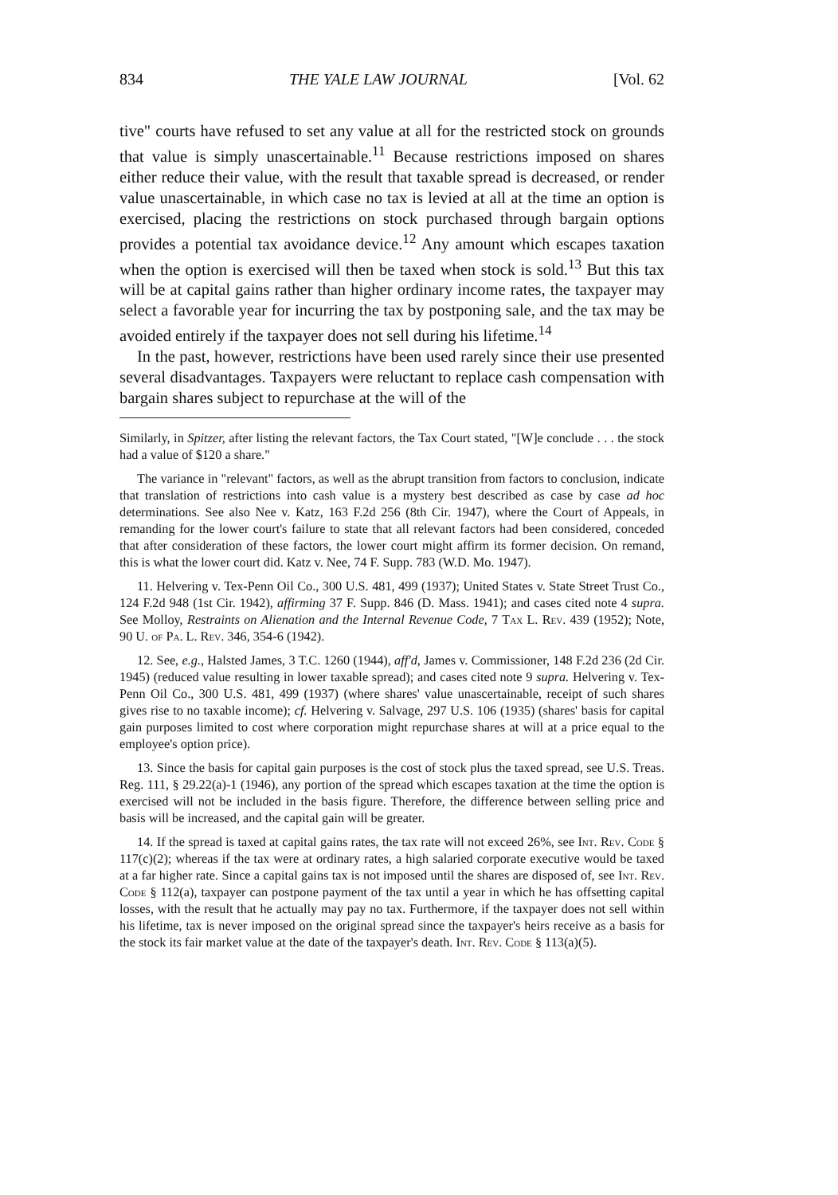834 THE YALE LAW JOURNAL [Vol. 62
tive" courts have refused to set any value at all for the restricted stock on grounds that value is simply unascertainable.<sup>11</sup> Because restrictions imposed on shares either reduce their value, with the result that taxable spread is decreased, or render value unascertainable, in which case no tax is levied at all at the time an option is exercised, placing the restrictions on stock purchased through bargain options provides a potential tax avoidance device.<sup>12</sup> Any amount which escapes taxation when the option is exercised will then be taxed when stock is sold.<sup>13</sup> But this tax will be at capital gains rather than higher ordinary income rates, the taxpayer may select a favorable year for incurring the tax by postponing sale, and the tax may be avoided entirely if the taxpayer does not sell during his lifetime.<sup>14</sup>
In the past, however, restrictions have been used rarely since their use presented several disadvantages. Taxpayers were reluctant to replace cash compensation with bargain shares subject to repurchase at the will of the
Similarly, in Spitzer, after listing the relevant factors, the Tax Court stated, "[W]e conclude . . . the stock had a value of $120 a share."
The variance in "relevant" factors, as well as the abrupt transition from factors to conclusion, indicate that translation of restrictions into cash value is a mystery best described as case by case ad hoc determinations. See also Nee v. Katz, 163 F.2d 256 (8th Cir. 1947), where the Court of Appeals, in remanding for the lower court's failure to state that all relevant factors had been considered, conceded that after consideration of these factors, the lower court might affirm its former decision. On remand, this is what the lower court did. Katz v. Nee, 74 F. Supp. 783 (W.D. Mo. 1947).
11. Helvering v. Tex-Penn Oil Co., 300 U.S. 481, 499 (1937); United States v. State Street Trust Co., 124 F.2d 948 (1st Cir. 1942), affirming 37 F. Supp. 846 (D. Mass. 1941); and cases cited note 4 supra. See Molloy, Restraints on Alienation and the Internal Revenue Code, 7 Tax L. Rev. 439 (1952); Note, 90 U. of Pa. L. Rev. 346, 354-6 (1942).
12. See, e.g., Halsted James, 3 T.C. 1260 (1944), aff'd, James v. Commissioner, 148 F.2d 236 (2d Cir. 1945) (reduced value resulting in lower taxable spread); and cases cited note 9 supra. Helvering v. Tex-Penn Oil Co., 300 U.S. 481, 499 (1937) (where shares' value unascertainable, receipt of such shares gives rise to no taxable income); cf. Helvering v. Salvage, 297 U.S. 106 (1935) (shares' basis for capital gain purposes limited to cost where corporation might repurchase shares at will at a price equal to the employee's option price).
13. Since the basis for capital gain purposes is the cost of stock plus the taxed spread, see U.S. Treas. Reg. 111, § 29.22(a)-1 (1946), any portion of the spread which escapes taxation at the time the option is exercised will not be included in the basis figure. Therefore, the difference between selling price and basis will be increased, and the capital gain will be greater.
14. If the spread is taxed at capital gains rates, the tax rate will not exceed 26%, see Int. Rev. Code § 117(c)(2); whereas if the tax were at ordinary rates, a high salaried corporate executive would be taxed at a far higher rate. Since a capital gains tax is not imposed until the shares are disposed of, see Int. Rev. Code § 112(a), taxpayer can postpone payment of the tax until a year in which he has offsetting capital losses, with the result that he actually may pay no tax. Furthermore, if the taxpayer does not sell within his lifetime, tax is never imposed on the original spread since the taxpayer's heirs receive as a basis for the stock its fair market value at the date of the taxpayer's death. Int. Rev. Code § 113(a)(5).